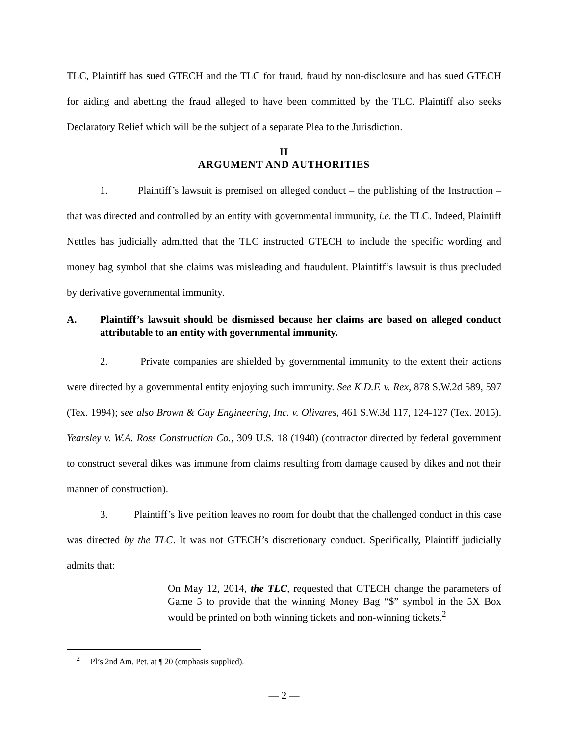TLC, Plaintiff has sued GTECH and the TLC for fraud, fraud by non-disclosure and has sued GTECH for aiding and abetting the fraud alleged to have been committed by the TLC. Plaintiff also seeks Declaratory Relief which will be the subject of a separate Plea to the Jurisdiction.
II
ARGUMENT AND AUTHORITIES
1. Plaintiff’s lawsuit is premised on alleged conduct – the publishing of the Instruction – that was directed and controlled by an entity with governmental immunity, i.e. the TLC. Indeed, Plaintiff Nettles has judicially admitted that the TLC instructed GTECH to include the specific wording and money bag symbol that she claims was misleading and fraudulent. Plaintiff’s lawsuit is thus precluded by derivative governmental immunity.
A. Plaintiff’s lawsuit should be dismissed because her claims are based on alleged conduct attributable to an entity with governmental immunity.
2. Private companies are shielded by governmental immunity to the extent their actions were directed by a governmental entity enjoying such immunity. See K.D.F. v. Rex, 878 S.W.2d 589, 597 (Tex. 1994); see also Brown & Gay Engineering, Inc. v. Olivares, 461 S.W.3d 117, 124-127 (Tex. 2015). Yearsley v. W.A. Ross Construction Co., 309 U.S. 18 (1940) (contractor directed by federal government to construct several dikes was immune from claims resulting from damage caused by dikes and not their manner of construction).
3. Plaintiff’s live petition leaves no room for doubt that the challenged conduct in this case was directed by the TLC. It was not GTECH’s discretionary conduct. Specifically, Plaintiff judicially admits that:
On May 12, 2014, the TLC, requested that GTECH change the parameters of Game 5 to provide that the winning Money Bag “$” symbol in the 5X Box would be printed on both winning tickets and non-winning tickets.<sup>2</sup>
<sup>2</sup> Pl’s 2nd Am. Pet. at ¶ 20 (emphasis supplied).
— 2 —